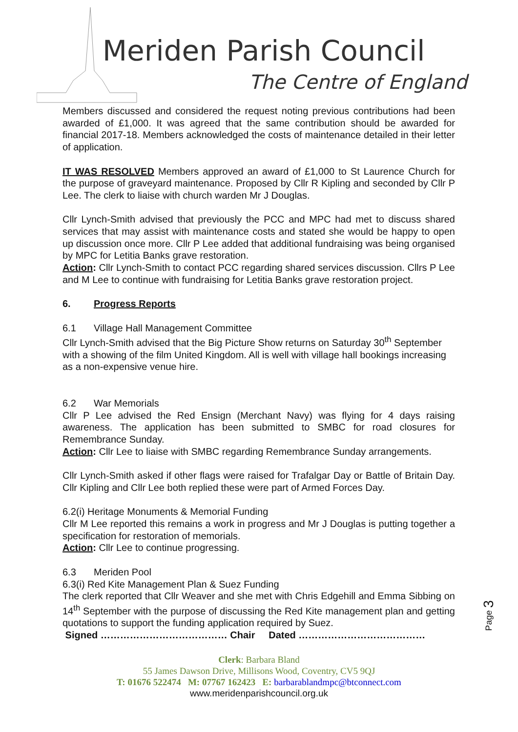Meriden Parish Council
The Centre of England
Members discussed and considered the request noting previous contributions had been awarded of £1,000. It was agreed that the same contribution should be awarded for financial 2017-18. Members acknowledged the costs of maintenance detailed in their letter of application.
IT WAS RESOLVED Members approved an award of £1,000 to St Laurence Church for the purpose of graveyard maintenance. Proposed by Cllr R Kipling and seconded by Cllr P Lee. The clerk to liaise with church warden Mr J Douglas.
Cllr Lynch-Smith advised that previously the PCC and MPC had met to discuss shared services that may assist with maintenance costs and stated she would be happy to open up discussion once more. Cllr P Lee added that additional fundraising was being organised by MPC for Letitia Banks grave restoration.
Action: Cllr Lynch-Smith to contact PCC regarding shared services discussion. Cllrs P Lee and M Lee to continue with fundraising for Letitia Banks grave restoration project.
6. Progress Reports
6.1 Village Hall Management Committee
Cllr Lynch-Smith advised that the Big Picture Show returns on Saturday 30<sup>th</sup> September with a showing of the film United Kingdom. All is well with village hall bookings increasing as a non-expensive venue hire.
6.2 War Memorials
Cllr P Lee advised the Red Ensign (Merchant Navy) was flying for 4 days raising awareness. The application has been submitted to SMBC for road closures for Remembrance Sunday.
Action: Cllr Lee to liaise with SMBC regarding Remembrance Sunday arrangements.
Cllr Lynch-Smith asked if other flags were raised for Trafalgar Day or Battle of Britain Day. Cllr Kipling and Cllr Lee both replied these were part of Armed Forces Day.
6.2(i) Heritage Monuments & Memorial Funding
Cllr M Lee reported this remains a work in progress and Mr J Douglas is putting together a specification for restoration of memorials.
Action: Cllr Lee to continue progressing.
6.3 Meriden Pool
6.3(i) Red Kite Management Plan & Suez Funding
The clerk reported that Cllr Weaver and she met with Chris Edgehill and Emma Sibbing on 14<sup>th</sup> September with the purpose of discussing the Red Kite management plan and getting quotations to support the funding application required by Suez.
Signed ………………………………… Chair Dated …………………………………
Page 3
Clerk: Barbara Bland
55 James Dawson Drive, Millisons Wood, Coventry, CV5 9QJ
T: 01676 522474 M: 07767 162423 E: barbarablandmpc@btconnect.com
www.meridenparishcouncil.org.uk